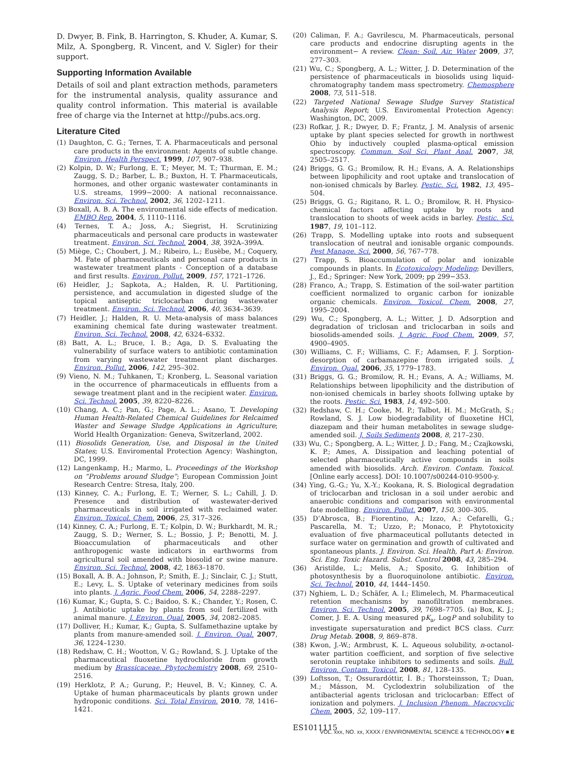D. Dwyer, B. Fink, B. Harrington, S. Khuder, A. Kumar, S. Milz, A. Spongberg, R. Vincent, and V. Sigler) for their support.
Supporting Information Available
Details of soil and plant extraction methods, parameters for the instrumental analysis, quality assurance and quality control information. This material is available free of charge via the Internet at http://pubs.acs.org.
Literature Cited
(1) Daughton, C. G.; Ternes, T. A. Pharmaceuticals and personal care products in the environment: Agents of subtle change. Environ. Health Perspect. 1999, 107, 907–938.
(2) Kolpin, D. W.; Furlong, E. T.; Meyer, M. T.; Thurman, E. M.; Zaugg, S. D.; Barber, L. B.; Buxton, H. T. Pharmaceuticals, hormones, and other organic wastewater contaminants in U.S. streams, 1999−2000: A national reconnaissance. Environ. Sci. Technol. 2002, 36, 1202–1211.
(3) Boxall, A. B. A. The environmental side effects of medication. EMBO Rep. 2004, 5, 1110–1116.
(4) Ternes, T. A.; Joss, A.; Siegrist, H. Scrutinizing pharmaceuticals and personal care products in wastewater treatment. Environ. Sci. Technol. 2004, 38, 392A–399A.
(5) Miège, C.; Choubert, J. M.; Ribeiro, L.; Eusèbe, M.; Coquery, M. Fate of pharmaceuticals and personal care products in wastewater treatment plants - Conception of a database and first results. Environ. Pollut. 2009, 157, 1721–1726.
(6) Heidler, J.; Sapkota, A.; Halden, R. U. Partitioning, persistence, and accumulation in digested sludge of the topical antiseptic triclocarban during wastewater treatment. Environ. Sci. Technol. 2006, 40, 3634–3639.
(7) Heidler, J.; Halden, R. U. Meta-analysis of mass balances examining chemical fate during wastewater treatment. Environ. Sci. Technol. 2008, 42, 6324–6332.
(8) Batt, A. L.; Bruce, I. B.; Aga, D. S. Evaluating the vulnerability of surface waters to antibiotic contamination from varying wastewater treatment plant discharges. Environ. Pollut. 2006, 142, 295–302.
(9) Vieno, N. M.; Tuhkanen, T.; Kronberg, L. Seasonal variation in the occurrence of pharmaceuticals in effluents from a sewage treatment plant and in the recipient water. Environ. Sci. Technol. 2005, 39, 8220–8226.
(10) Chang, A. C.; Pan, G.; Page, A. L.; Asano, T. Developing Human Health-Related Chemical Guidelines for Relcaimed Waster and Sewage Sludge Applications in Agriculture; World Health Organization: Geneva, Switzerland, 2002.
(11) Biosolids Generation, Use, and Disposal in the United States; U.S. Enviromental Protection Agency: Washington, DC, 1999.
(12) Langenkamp, H.; Marmo, L. Proceedings of the Workshop on “Problems around Sludge”; European Commission Joint Research Centre: Stresa, Italy, 200.
(13) Kinney, C. A.; Furlong, E. T.; Werner, S. L.; Cahill, J. D. Presence and distribution of wastewater-derived pharmaceuticals in soil irrigated with reclaimed water. Environ. Toxicol. Chem. 2006, 25, 317–326.
(14) Kinney, C. A.; Furlong, E. T.; Kolpin, D. W.; Burkhardt, M. R.; Zaugg, S. D.; Werner, S. L.; Bossio, J. P.; Benotti, M. J. Bioaccumulation of pharmaceuticals and other anthropogenic waste indicators in earthworms from agricultural soil amended with biosolid or swine manure. Environ. Sci. Technol. 2008, 42, 1863–1870.
(15) Boxall, A. B. A.; Johnson, P.; Smith, E. J.; Sinclair, C. J.; Stutt, E.; Levy, L. S. Uptake of veterinary medicines from soils into plants. J. Agric. Food Chem. 2006, 54, 2288–2297.
(16) Kumar, K.; Gupta, S. C.; Baidoo, S. K.; Chander, Y.; Rosen, C. J. Antibiotic uptake by plants from soil fertilized with animal manure. J. Environ. Qual. 2005, 34, 2082–2085.
(17) Dolliver, H.; Kumar, K.; Gupta, S. Sulfamethazine uptake by plants from manure-amended soil. J. Environ. Qual. 2007, 36, 1224–1230.
(18) Redshaw, C. H.; Wootton, V. G.; Rowland, S. J. Uptake of the pharmaceutical fluoxetine hydrochloride from growth medium by Brassicaceae. Phytochemistry 2008, 69, 2510–2516.
(19) Herklotz, P. A.; Gurung, P.; Heuvel, B. V.; Kinney, C. A. Uptake of human pharmaceuticals by plants grown under hydroponic conditions. Sci. Total Environ. 2010, 78, 1416–1421.
(20) Caliman, F. A.; Gavrilescu, M. Pharmaceuticals, personal care products and endocrine disrupting agents in the environment− A review. Clean: Soil, Air, Water 2009, 37, 277–303.
(21) Wu, C.; Spongberg, A. L.; Witter, J. D. Determination of the persistence of pharmaceuticals in biosolids using liquid-chromatography tandem mass spectrometry. Chemosphere 2008, 73, 511–518.
(22) Targeted National Sewage Sludge Survey Statistical Analysis Report; U.S. Enviromental Protection Agency: Washington, DC, 2009.
(23) Rofkar, J. R.; Dwyer, D. F.; Frantz, J. M. Analysis of arsenic uptake by plant species selected for growth in northwest Ohio by inductively coupled plasma-optical emission spectroscopy. Commun. Soil Sci. Plant Anal. 2007, 38, 2505–2517.
(24) Briggs, G. G.; Bromilow, R. H.; Evans, A. A. Relationships between lipophilicity and root uptake and translocation of non-ionised chmicals by Barley. Pestic. Sci. 1982, 13, 495–504.
(25) Briggs, G. G.; Rigitano, R. L. O.; Bromilow, R. H. Physico-chemical factors affecting uptake by roots and translocation to shoots of week acids in barley. Pestic. Sci. 1987, 19, 101–112.
(26) Trapp, S. Modelling uptake into roots and subsequent translocation of neutral and ionisable organic compounds. Pest Manage. Sci. 2000, 56, 767–778.
(27) Trapp, S. Bioaccumulation of polar and ionizable compounds in plants. In Ecotoxicology Modeling; Devillers, J., Ed.; Springer: New York, 2009; pp 299−353.
(28) Franco, A.; Trapp, S. Estimation of the soil-water partition coefficient normalized to organic carbon for ionizable organic chemicals. Environ. Toxicol. Chem. 2008, 27, 1995–2004.
(29) Wu, C.; Spongberg, A. L.; Witter, J. D. Adsorption and degradation of triclosan and triclocarban in soils and biosolids-amended soils. J. Agric. Food Chem. 2009, 57, 4900–4905.
(30) Williams, C. F.; Williams, C. F.; Adamsen, F. J. Sorption-desorption of carbamazepine from irrigated soils. J. Environ. Qual. 2006, 35, 1779–1783.
(31) Briggs, G. G.; Bromilow, R. H.; Evans, A. A.; Williams, M. Relationships between lipophilicity and the distribution of non-ionised chemicals in barley shoots follwing uptake by the roots. Pestic. Sci. 1983, 14, 492–500.
(32) Redshaw, C. H.; Cooke, M. P.; Talbot, H. M.; McGrath, S.; Rowland, S. J. Low biodegradability of fluoxetine HCl, diazepam and their human metabolites in sewage sludge-amended soil. J. Soils Sediments 2008, 8, 217–230.
(33) Wu, C.; Spongberg, A. L.; Witter, J. D.; Fang, M.; Czajkowski, K. P.; Ames, A. Dissipation and leaching potential of selected pharmaceutically active compounds in soils amended with biosolids. Arch. Environ. Contam. Toxicol. [Online early access]. DOI: 10.1007/s00244-010-9500-y.
(34) Ying, G.-G.; Yu, X.-Y.; Kookana, R. S. Biological degradation of triclocarban and triclosan in a soil under aerobic and anaerobic conditions and comparison with environmental fate modelling. Environ. Pollut. 2007, 150, 300–305.
(35) D’Abrosca, B.; Fiorentino, A.; Izzo, A.; Cefarelli, G.; Pascarella, M. T.; Uzzo, P.; Monaco, P. Phytotoxicity evaluation of five pharmaceutical pollutants detected in surface water on germination and growth of cultivated and spontaneous plants. J. Environ. Sci. Health, Part A: Environ. Sci. Eng. Toxic Hazard. Subst. Control 2008, 43, 285–294.
(36) Aristilde, L.; Melis, A.; Sposito, G. Inhibition of photosynthesis by a fluoroquinolone antibiotic. Environ. Sci. Technol. 2010, 44, 1444–1450.
(37) Nghiem, L. D.; Schäfer, A. I.; Elimelech, M. Pharmaceutical retention mechanisms by nanofiltration membranes. Environ. Sci. Technol. 2005, 39, 7698–7705. (a) Box, K. J.; Comer, J. E. A. Using measured pK<sub>a</sub>, LogP and solubility to investigate supersaturation and predict BCS class. Curr. Drug Metab. 2008, 9, 869–878.
(38) Kwon, J.-W.; Armbrust, K. L. Aqueous solubility, n-octanol-water partition coefficient, and sorption of five selective serotonin reuptake inhibitors to sediments and soils. Bull. Environ. Contam. Toxicol. 2008, 81, 128–135.
(39) Loftsson, T.; Ossurardóttir, Í. B.; Thorsteinsson, T.; Duan, M.; Másson, M. Cyclodextrin solubilization of the antibacterial agents triclosan and triclocarban: Effect of ionization and polymers. J. Inclusion Phenom. Macrocyclic Chem. 2005, 52, 109–117.
ES1011115
VOL. xxx, NO. xx, XXXX / ENVIRONMENTAL SCIENCE & TECHNOLOGY ■ E